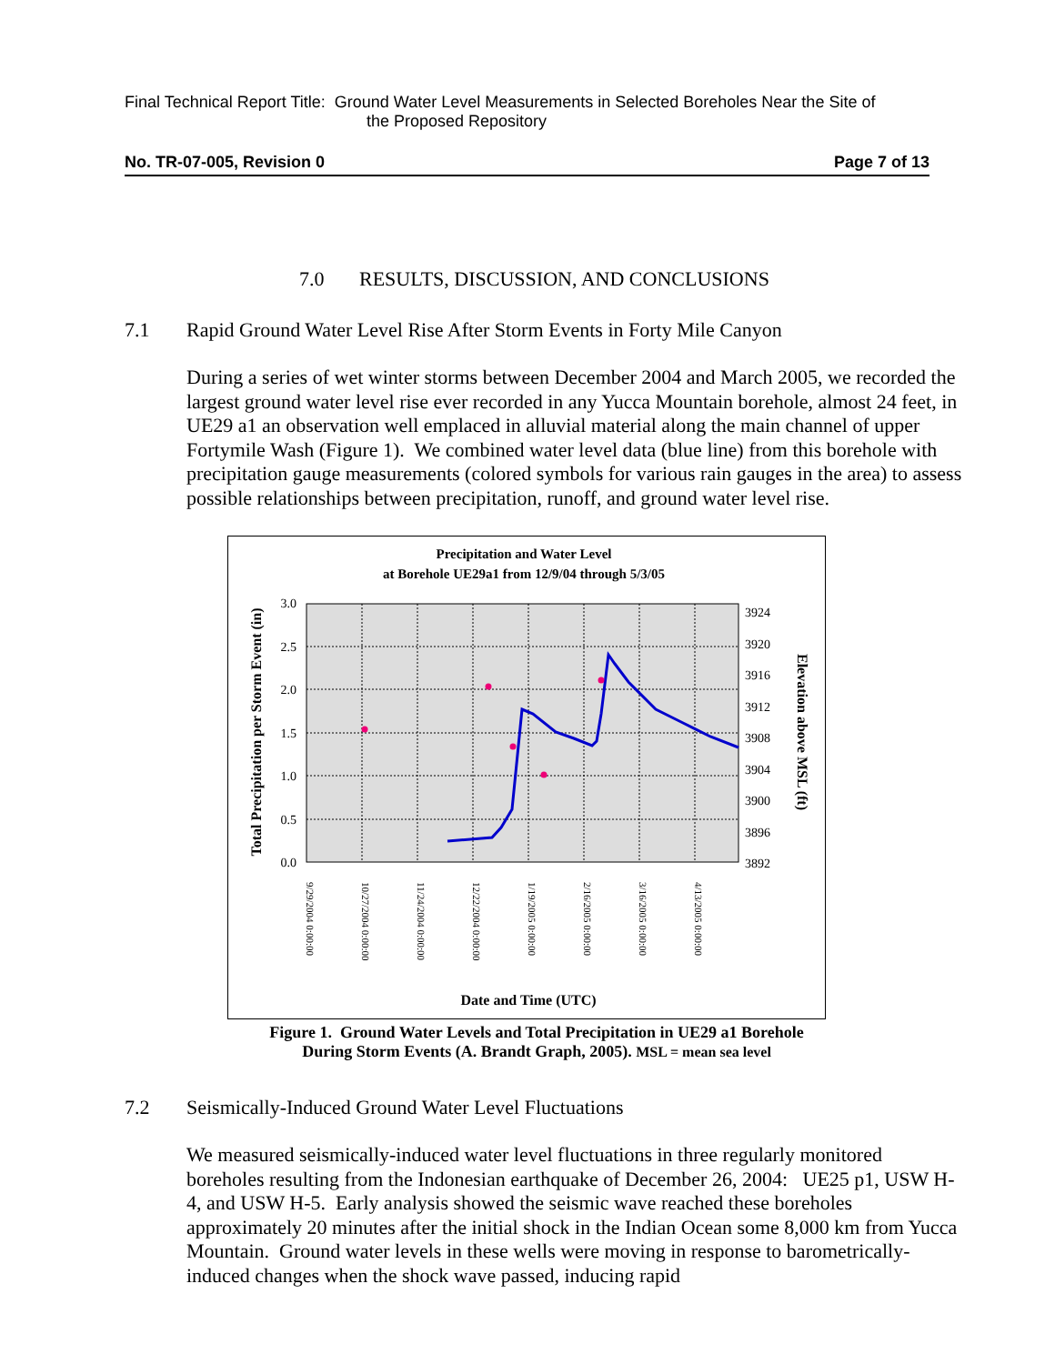Final Technical Report Title: Ground Water Level Measurements in Selected Boreholes Near the Site of
the Proposed Repository
No. TR-07-005, Revision 0 Page 7 of 13
7.0 RESULTS, DISCUSSION, AND CONCLUSIONS
7.1 Rapid Ground Water Level Rise After Storm Events in Forty Mile Canyon
During a series of wet winter storms between December 2004 and March 2005, we recorded the largest ground water level rise ever recorded in any Yucca Mountain borehole, almost 24 feet, in UE29 a1 an observation well emplaced in alluvial material along the main channel of upper Fortymile Wash (Figure 1). We combined water level data (blue line) from this borehole with precipitation gauge measurements (colored symbols for various rain gauges in the area) to assess possible relationships between precipitation, runoff, and ground water level rise.
Precipitation and Water Level
at Borehole UE29a1 from 12/9/04 through 5/3/05
3.0
2.5
2.0
1.5
1.0
0.5
0.0
3924
3920
3916
3912
3908
3904
3900
3896
3892
Total Precipitation per Storm Event (in)
Elevation above MSL (ft)
9/29/2004 0:00:00
10/27/2004 0:00:00
11/24/2004 0:00:00
12/22/2004 0:00:00
1/19/2005 0:00:00
2/16/2005 0:00:00
3/16/2005 0:00:00
4/13/2005 0:00:00
Date and Time (UTC)
Figure 1. Ground Water Levels and Total Precipitation in UE29 a1 Borehole
During Storm Events (A. Brandt Graph, 2005). MSL = mean sea level
7.2 Seismically-Induced Ground Water Level Fluctuations
We measured seismically-induced water level fluctuations in three regularly monitored boreholes resulting from the Indonesian earthquake of December 26, 2004: UE25 p1, USW H-4, and USW H-5. Early analysis showed the seismic wave reached these boreholes approximately 20 minutes after the initial shock in the Indian Ocean some 8,000 km from Yucca Mountain. Ground water levels in these wells were moving in response to barometrically-induced changes when the shock wave passed, inducing rapid